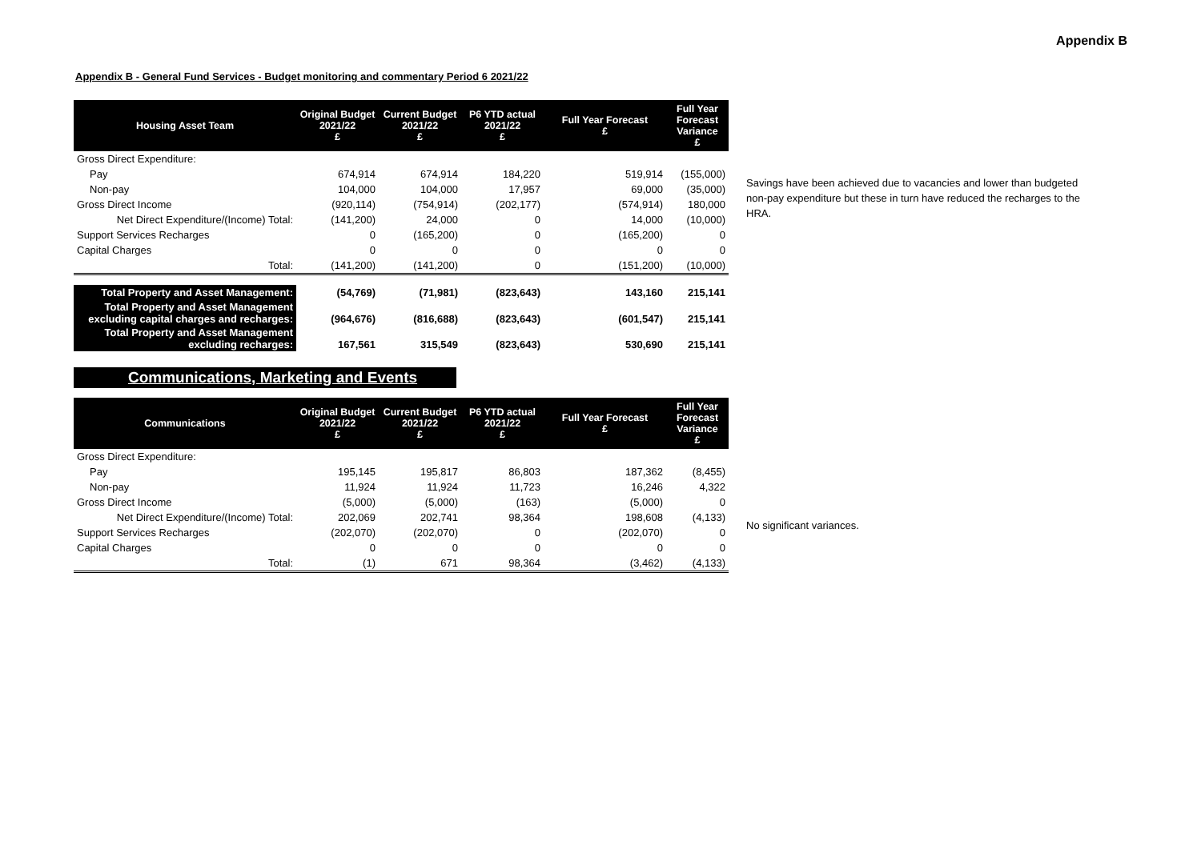Appendix B
Appendix B - General Fund Services - Budget monitoring and commentary Period 6 2021/22
| Housing Asset Team | Original Budget 2021/22 £ | Current Budget 2021/22 £ | P6 YTD actual 2021/22 £ | Full Year Forecast £ | Full Year Forecast Variance £ |
| --- | --- | --- | --- | --- | --- |
| Gross Direct Expenditure: | | | | | |
| Pay | 674,914 | 674,914 | 184,220 | 519,914 | (155,000) |
| Non-pay | 104,000 | 104,000 | 17,957 | 69,000 | (35,000) |
| Gross Direct Income | (920,114) | (754,914) | (202,177) | (574,914) | 180,000 |
| Net Direct Expenditure/(Income) Total: | (141,200) | 24,000 | 0 | 14,000 | (10,000) |
| Support Services Recharges | 0 | (165,200) | 0 | (165,200) | 0 |
| Capital Charges | 0 | 0 | 0 | 0 | 0 |
| Total: | (141,200) | (141,200) | 0 | (151,200) | (10,000) |
| Total Property and Asset Management: | (54,769) | (71,981) | (823,643) | 143,160 | 215,141 |
| Total Property and Asset Management excluding capital charges and recharges: | (964,676) | (816,688) | (823,643) | (601,547) | 215,141 |
| Total Property and Asset Management excluding recharges: | 167,561 | 315,549 | (823,643) | 530,690 | 215,141 |
Savings have been achieved due to vacancies and lower than budgeted non-pay expenditure but these in turn have reduced the recharges to the HRA.
Communications, Marketing and Events
| Communications | Original Budget 2021/22 £ | Current Budget 2021/22 £ | P6 YTD actual 2021/22 £ | Full Year Forecast £ | Full Year Forecast Variance £ |
| --- | --- | --- | --- | --- | --- |
| Gross Direct Expenditure: | | | | | |
| Pay | 195,145 | 195,817 | 86,803 | 187,362 | (8,455) |
| Non-pay | 11,924 | 11,924 | 11,723 | 16,246 | 4,322 |
| Gross Direct Income | (5,000) | (5,000) | (163) | (5,000) | 0 |
| Net Direct Expenditure/(Income) Total: | 202,069 | 202,741 | 98,364 | 198,608 | (4,133) |
| Support Services Recharges | (202,070) | (202,070) | 0 | (202,070) | 0 |
| Capital Charges | 0 | 0 | 0 | 0 | 0 |
| Total: | (1) | 671 | 98,364 | (3,462) | (4,133) |
No significant variances.